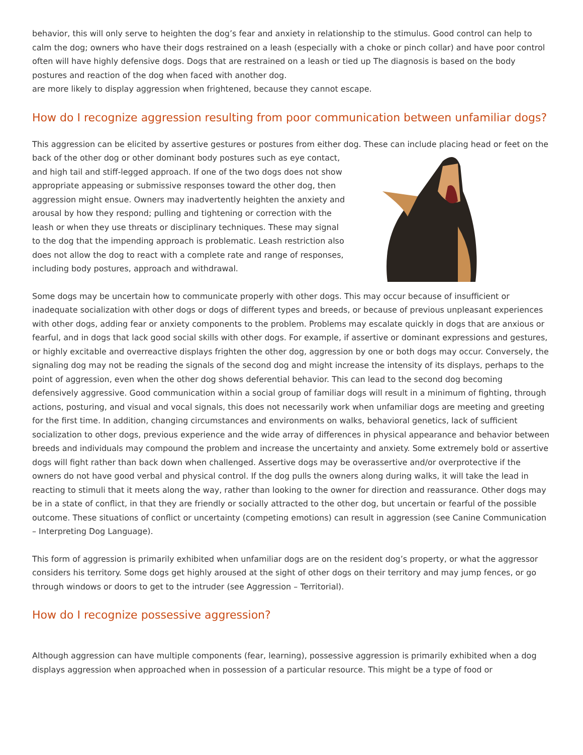behavior, this will only serve to heighten the dog’s fear and anxiety in relationship to the stimulus. Good control can help to calm the dog; owners who have their dogs restrained on a leash (especially with a choke or pinch collar) and have poor control often will have highly defensive dogs. Dogs that are restrained on a leash or tied up The diagnosis is based on the body postures and reaction of the dog when faced with another dog.
are more likely to display aggression when frightened, because they cannot escape.
How do I recognize aggression resulting from poor communication between unfamiliar dogs?
This aggression can be elicited by assertive gestures or postures from either dog. These can include placing head or feet on the back of the other dog or other dominant body postures such as eye contact, and high tail and stiff-legged approach. If one of the two dogs does not show appropriate appeasing or submissive responses toward the other dog, then aggression might ensue. Owners may inadvertently heighten the anxiety and arousal by how they respond; pulling and tightening or correction with the leash or when they use threats or disciplinary techniques. These may signal to the dog that the impending approach is problematic. Leash restriction also does not allow the dog to react with a complete rate and range of responses, including body postures, approach and withdrawal.
Some dogs may be uncertain how to communicate properly with other dogs. This may occur because of insufficient or inadequate socialization with other dogs or dogs of different types and breeds, or because of previous unpleasant experiences with other dogs, adding fear or anxiety components to the problem. Problems may escalate quickly in dogs that are anxious or fearful, and in dogs that lack good social skills with other dogs. For example, if assertive or dominant expressions and gestures, or highly excitable and overreactive displays frighten the other dog, aggression by one or both dogs may occur. Conversely, the signaling dog may not be reading the signals of the second dog and might increase the intensity of its displays, perhaps to the point of aggression, even when the other dog shows deferential behavior. This can lead to the second dog becoming defensively aggressive. Good communication within a social group of familiar dogs will result in a minimum of fighting, through actions, posturing, and visual and vocal signals, this does not necessarily work when unfamiliar dogs are meeting and greeting for the first time. In addition, changing circumstances and environments on walks, behavioral genetics, lack of sufficient socialization to other dogs, previous experience and the wide array of differences in physical appearance and behavior between breeds and individuals may compound the problem and increase the uncertainty and anxiety. Some extremely bold or assertive dogs will fight rather than back down when challenged. Assertive dogs may be overassertive and/or overprotective if the owners do not have good verbal and physical control. If the dog pulls the owners along during walks, it will take the lead in reacting to stimuli that it meets along the way, rather than looking to the owner for direction and reassurance. Other dogs may be in a state of conflict, in that they are friendly or socially attracted to the other dog, but uncertain or fearful of the possible outcome. These situations of conflict or uncertainty (competing emotions) can result in aggression (see Canine Communication – Interpreting Dog Language).
This form of aggression is primarily exhibited when unfamiliar dogs are on the resident dog’s property, or what the aggressor considers his territory. Some dogs get highly aroused at the sight of other dogs on their territory and may jump fences, or go through windows or doors to get to the intruder (see Aggression – Territorial).
How do I recognize possessive aggression?
Although aggression can have multiple components (fear, learning), possessive aggression is primarily exhibited when a dog displays aggression when approached when in possession of a particular resource. This might be a type of food or